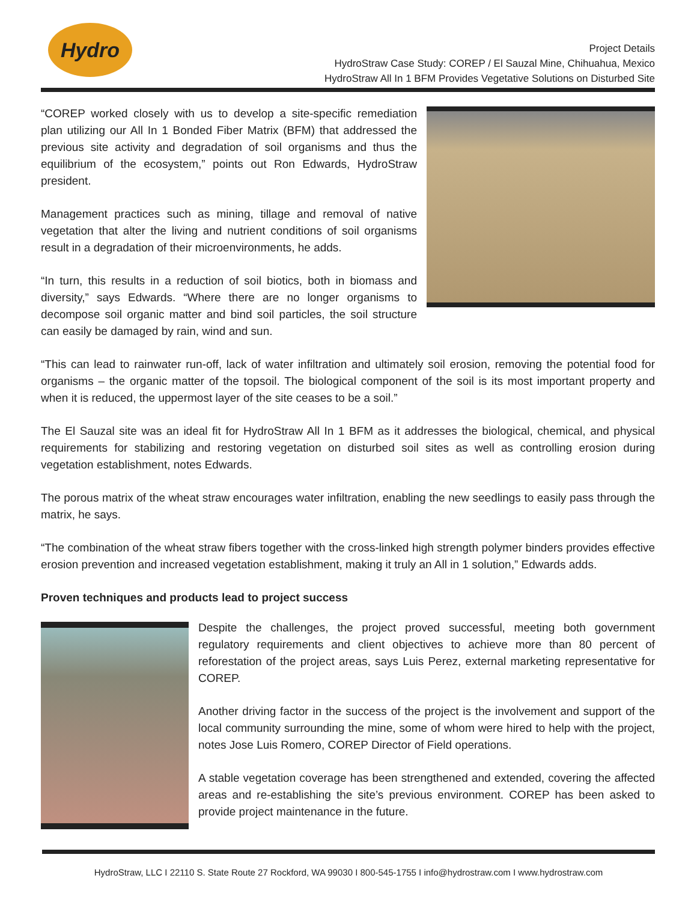Hydro
Project Details
HydroStraw Case Study: COREP / El Sauzal Mine, Chihuahua, Mexico
HydroStraw All In 1 BFM Provides Vegetative Solutions on Disturbed Site
“COREP worked closely with us to develop a site-specific remediation plan utilizing our All In 1 Bonded Fiber Matrix (BFM) that addressed the previous site activity and degradation of soil organisms and thus the equilibrium of the ecosystem,” points out Ron Edwards, HydroStraw president.
Management practices such as mining, tillage and removal of native vegetation that alter the living and nutrient conditions of soil organisms result in a degradation of their microenvironments, he adds.
“In turn, this results in a reduction of soil biotics, both in biomass and diversity,” says Edwards. “Where there are no longer organisms to decompose soil organic matter and bind soil particles, the soil structure can easily be damaged by rain, wind and sun.
“This can lead to rainwater run-off, lack of water infiltration and ultimately soil erosion, removing the potential food for organisms – the organic matter of the topsoil. The biological component of the soil is its most important property and when it is reduced, the uppermost layer of the site ceases to be a soil.”
The El Sauzal site was an ideal fit for HydroStraw All In 1 BFM as it addresses the biological, chemical, and physical requirements for stabilizing and restoring vegetation on disturbed soil sites as well as controlling erosion during vegetation establishment, notes Edwards.
The porous matrix of the wheat straw encourages water infiltration, enabling the new seedlings to easily pass through the matrix, he says.
“The combination of the wheat straw fibers together with the cross-linked high strength polymer binders provides effective erosion prevention and increased vegetation establishment, making it truly an All in 1 solution,” Edwards adds.
Proven techniques and products lead to project success
Despite the challenges, the project proved successful, meeting both government regulatory requirements and client objectives to achieve more than 80 percent of reforestation of the project areas, says Luis Perez, external marketing representative for COREP.
Another driving factor in the success of the project is the involvement and support of the local community surrounding the mine, some of whom were hired to help with the project, notes Jose Luis Romero, COREP Director of Field operations.
A stable vegetation coverage has been strengthened and extended, covering the affected areas and re-establishing the site’s previous environment. COREP has been asked to provide project maintenance in the future.
HydroStraw, LLC I 22110 S. State Route 27 Rockford, WA 99030 I 800-545-1755 I info@hydrostraw.com I www.hydrostraw.com